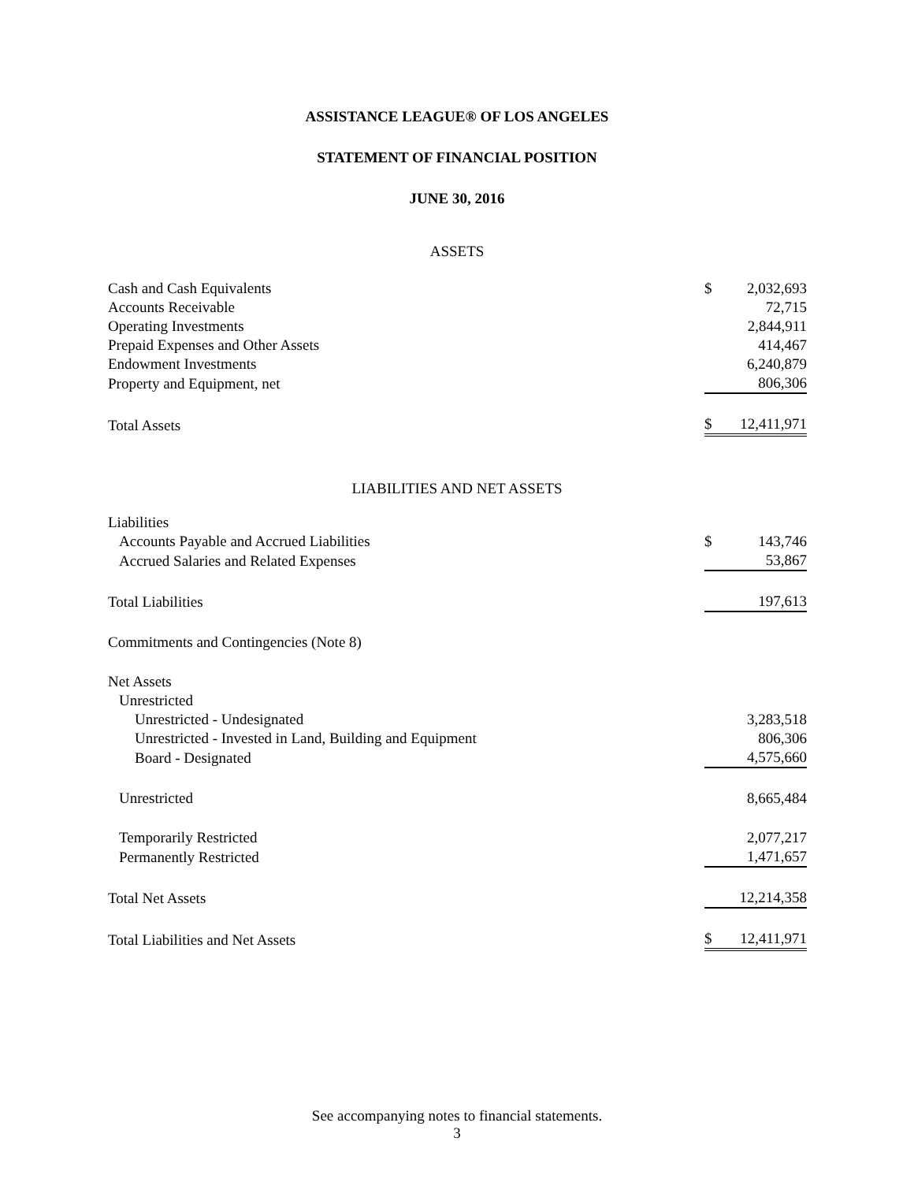ASSISTANCE LEAGUE® OF LOS ANGELES
STATEMENT OF FINANCIAL POSITION
JUNE 30, 2016
ASSETS
| Cash and Cash Equivalents | $ | 2,032,693 |
| Accounts Receivable | | 72,715 |
| Operating Investments | | 2,844,911 |
| Prepaid Expenses and Other Assets | | 414,467 |
| Endowment Investments | | 6,240,879 |
| Property and Equipment, net | | 806,306 |
| Total Assets | $ | 12,411,971 |
LIABILITIES AND NET ASSETS
| Liabilities | | |
| Accounts Payable and Accrued Liabilities | $ | 143,746 |
| Accrued Salaries and Related Expenses | | 53,867 |
| Total Liabilities | | 197,613 |
| Commitments and Contingencies (Note 8) | | |
| Net Assets | | |
| Unrestricted | | |
| Unrestricted - Undesignated | | 3,283,518 |
| Unrestricted - Invested in Land, Building and Equipment | | 806,306 |
| Board - Designated | | 4,575,660 |
| Unrestricted | | 8,665,484 |
| Temporarily Restricted | | 2,077,217 |
| Permanently Restricted | | 1,471,657 |
| Total Net Assets | | 12,214,358 |
| Total Liabilities and Net Assets | $ | 12,411,971 |
See accompanying notes to financial statements.
3